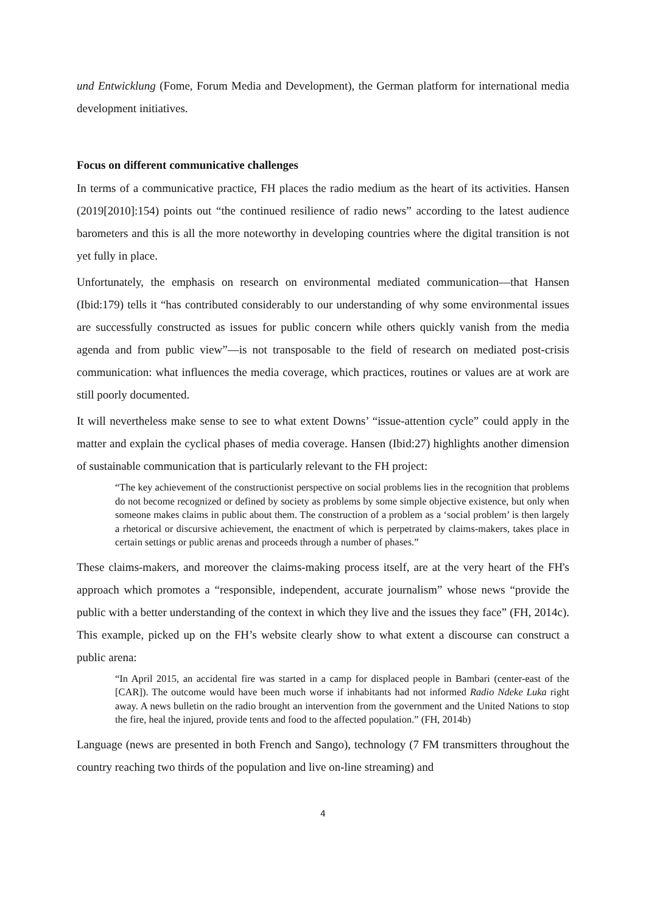und Entwicklung (Fome, Forum Media and Development), the German platform for international media development initiatives.
Focus on different communicative challenges
In terms of a communicative practice, FH places the radio medium as the heart of its activities. Hansen (2019[2010]:154) points out “the continued resilience of radio news” according to the latest audience barometers and this is all the more noteworthy in developing countries where the digital transition is not yet fully in place.
Unfortunately, the emphasis on research on environmental mediated communication—that Hansen (Ibid:179) tells it “has contributed considerably to our understanding of why some environmental issues are successfully constructed as issues for public concern while others quickly vanish from the media agenda and from public view”—is not transposable to the field of research on mediated post-crisis communication: what influences the media coverage, which practices, routines or values are at work are still poorly documented.
It will nevertheless make sense to see to what extent Downs’ “issue-attention cycle” could apply in the matter and explain the cyclical phases of media coverage. Hansen (Ibid:27) highlights another dimension of sustainable communication that is particularly relevant to the FH project:
“The key achievement of the constructionist perspective on social problems lies in the recognition that problems do not become recognized or defined by society as problems by some simple objective existence, but only when someone makes claims in public about them. The construction of a problem as a ‘social problem’ is then largely a rhetorical or discursive achievement, the enactment of which is perpetrated by claims-makers, takes place in certain settings or public arenas and proceeds through a number of phases.”
These claims-makers, and moreover the claims-making process itself, are at the very heart of the FH's approach which promotes a “responsible, independent, accurate journalism” whose news “provide the public with a better understanding of the context in which they live and the issues they face” (FH, 2014c). This example, picked up on the FH’s website clearly show to what extent a discourse can construct a public arena:
“In April 2015, an accidental fire was started in a camp for displaced people in Bambari (center-east of the [CAR]). The outcome would have been much worse if inhabitants had not informed Radio Ndeke Luka right away. A news bulletin on the radio brought an intervention from the government and the United Nations to stop the fire, heal the injured, provide tents and food to the affected population.” (FH, 2014b)
Language (news are presented in both French and Sango), technology (7 FM transmitters throughout the country reaching two thirds of the population and live on-line streaming) and
4